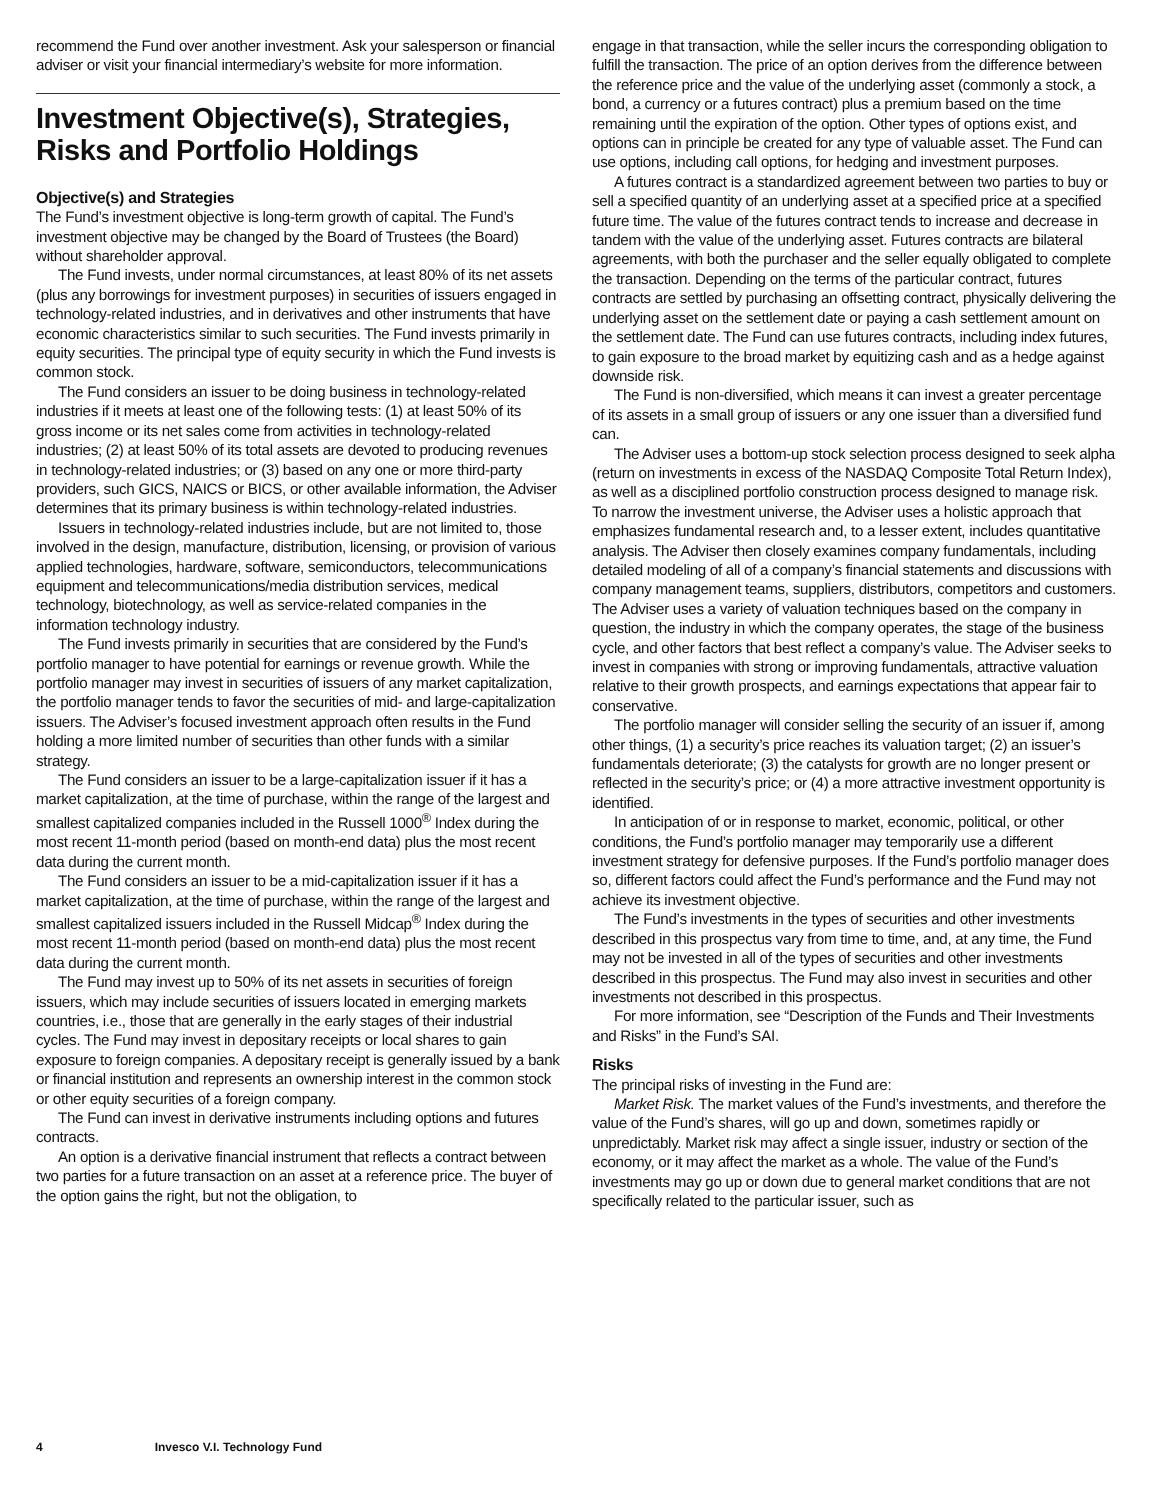recommend the Fund over another investment. Ask your salesperson or financial adviser or visit your financial intermediary’s website for more information.
Investment Objective(s), Strategies, Risks and Portfolio Holdings
Objective(s) and Strategies
The Fund’s investment objective is long-term growth of capital. The Fund’s investment objective may be changed by the Board of Trustees (the Board) without shareholder approval.
The Fund invests, under normal circumstances, at least 80% of its net assets (plus any borrowings for investment purposes) in securities of issuers engaged in technology-related industries, and in derivatives and other instruments that have economic characteristics similar to such securities. The Fund invests primarily in equity securities. The principal type of equity security in which the Fund invests is common stock.
The Fund considers an issuer to be doing business in technology-related industries if it meets at least one of the following tests: (1) at least 50% of its gross income or its net sales come from activities in technology-related industries; (2) at least 50% of its total assets are devoted to producing revenues in technology-related industries; or (3) based on any one or more third-party providers, such GICS, NAICS or BICS, or other available information, the Adviser determines that its primary business is within technology-related industries.
Issuers in technology-related industries include, but are not limited to, those involved in the design, manufacture, distribution, licensing, or provision of various applied technologies, hardware, software, semiconductors, telecommunications equipment and telecommunications/media distribution services, medical technology, biotechnology, as well as service-related companies in the information technology industry.
The Fund invests primarily in securities that are considered by the Fund’s portfolio manager to have potential for earnings or revenue growth. While the portfolio manager may invest in securities of issuers of any market capitalization, the portfolio manager tends to favor the securities of mid- and large-capitalization issuers. The Adviser’s focused investment approach often results in the Fund holding a more limited number of securities than other funds with a similar strategy.
The Fund considers an issuer to be a large-capitalization issuer if it has a market capitalization, at the time of purchase, within the range of the largest and smallest capitalized companies included in the Russell 1000<sup>®</sup> Index during the most recent 11-month period (based on month-end data) plus the most recent data during the current month.
The Fund considers an issuer to be a mid-capitalization issuer if it has a market capitalization, at the time of purchase, within the range of the largest and smallest capitalized issuers included in the Russell Midcap<sup>®</sup> Index during the most recent 11-month period (based on month-end data) plus the most recent data during the current month.
The Fund may invest up to 50% of its net assets in securities of foreign issuers, which may include securities of issuers located in emerging markets countries, i.e., those that are generally in the early stages of their industrial cycles. The Fund may invest in depositary receipts or local shares to gain exposure to foreign companies. A depositary receipt is generally issued by a bank or financial institution and represents an ownership interest in the common stock or other equity securities of a foreign company.
The Fund can invest in derivative instruments including options and futures contracts.
An option is a derivative financial instrument that reflects a contract between two parties for a future transaction on an asset at a reference price. The buyer of the option gains the right, but not the obligation, to
engage in that transaction, while the seller incurs the corresponding obligation to fulfill the transaction. The price of an option derives from the difference between the reference price and the value of the underlying asset (commonly a stock, a bond, a currency or a futures contract) plus a premium based on the time remaining until the expiration of the option. Other types of options exist, and options can in principle be created for any type of valuable asset. The Fund can use options, including call options, for hedging and investment purposes.
A futures contract is a standardized agreement between two parties to buy or sell a specified quantity of an underlying asset at a specified price at a specified future time. The value of the futures contract tends to increase and decrease in tandem with the value of the underlying asset. Futures contracts are bilateral agreements, with both the purchaser and the seller equally obligated to complete the transaction. Depending on the terms of the particular contract, futures contracts are settled by purchasing an offsetting contract, physically delivering the underlying asset on the settlement date or paying a cash settlement amount on the settlement date. The Fund can use futures contracts, including index futures, to gain exposure to the broad market by equitizing cash and as a hedge against downside risk.
The Fund is non-diversified, which means it can invest a greater percentage of its assets in a small group of issuers or any one issuer than a diversified fund can.
The Adviser uses a bottom-up stock selection process designed to seek alpha (return on investments in excess of the NASDAQ Composite Total Return Index), as well as a disciplined portfolio construction process designed to manage risk. To narrow the investment universe, the Adviser uses a holistic approach that emphasizes fundamental research and, to a lesser extent, includes quantitative analysis. The Adviser then closely examines company fundamentals, including detailed modeling of all of a company’s financial statements and discussions with company management teams, suppliers, distributors, competitors and customers. The Adviser uses a variety of valuation techniques based on the company in question, the industry in which the company operates, the stage of the business cycle, and other factors that best reflect a company’s value. The Adviser seeks to invest in companies with strong or improving fundamentals, attractive valuation relative to their growth prospects, and earnings expectations that appear fair to conservative.
The portfolio manager will consider selling the security of an issuer if, among other things, (1) a security’s price reaches its valuation target; (2) an issuer’s fundamentals deteriorate; (3) the catalysts for growth are no longer present or reflected in the security’s price; or (4) a more attractive investment opportunity is identified.
In anticipation of or in response to market, economic, political, or other conditions, the Fund’s portfolio manager may temporarily use a different investment strategy for defensive purposes. If the Fund’s portfolio manager does so, different factors could affect the Fund’s performance and the Fund may not achieve its investment objective.
The Fund’s investments in the types of securities and other investments described in this prospectus vary from time to time, and, at any time, the Fund may not be invested in all of the types of securities and other investments described in this prospectus. The Fund may also invest in securities and other investments not described in this prospectus.
For more information, see “Description of the Funds and Their Investments and Risks” in the Fund’s SAI.
Risks
The principal risks of investing in the Fund are:
Market Risk. The market values of the Fund’s investments, and therefore the value of the Fund’s shares, will go up and down, sometimes rapidly or unpredictably. Market risk may affect a single issuer, industry or section of the economy, or it may affect the market as a whole. The value of the Fund’s investments may go up or down due to general market conditions that are not specifically related to the particular issuer, such as
4 Invesco V.I. Technology Fund